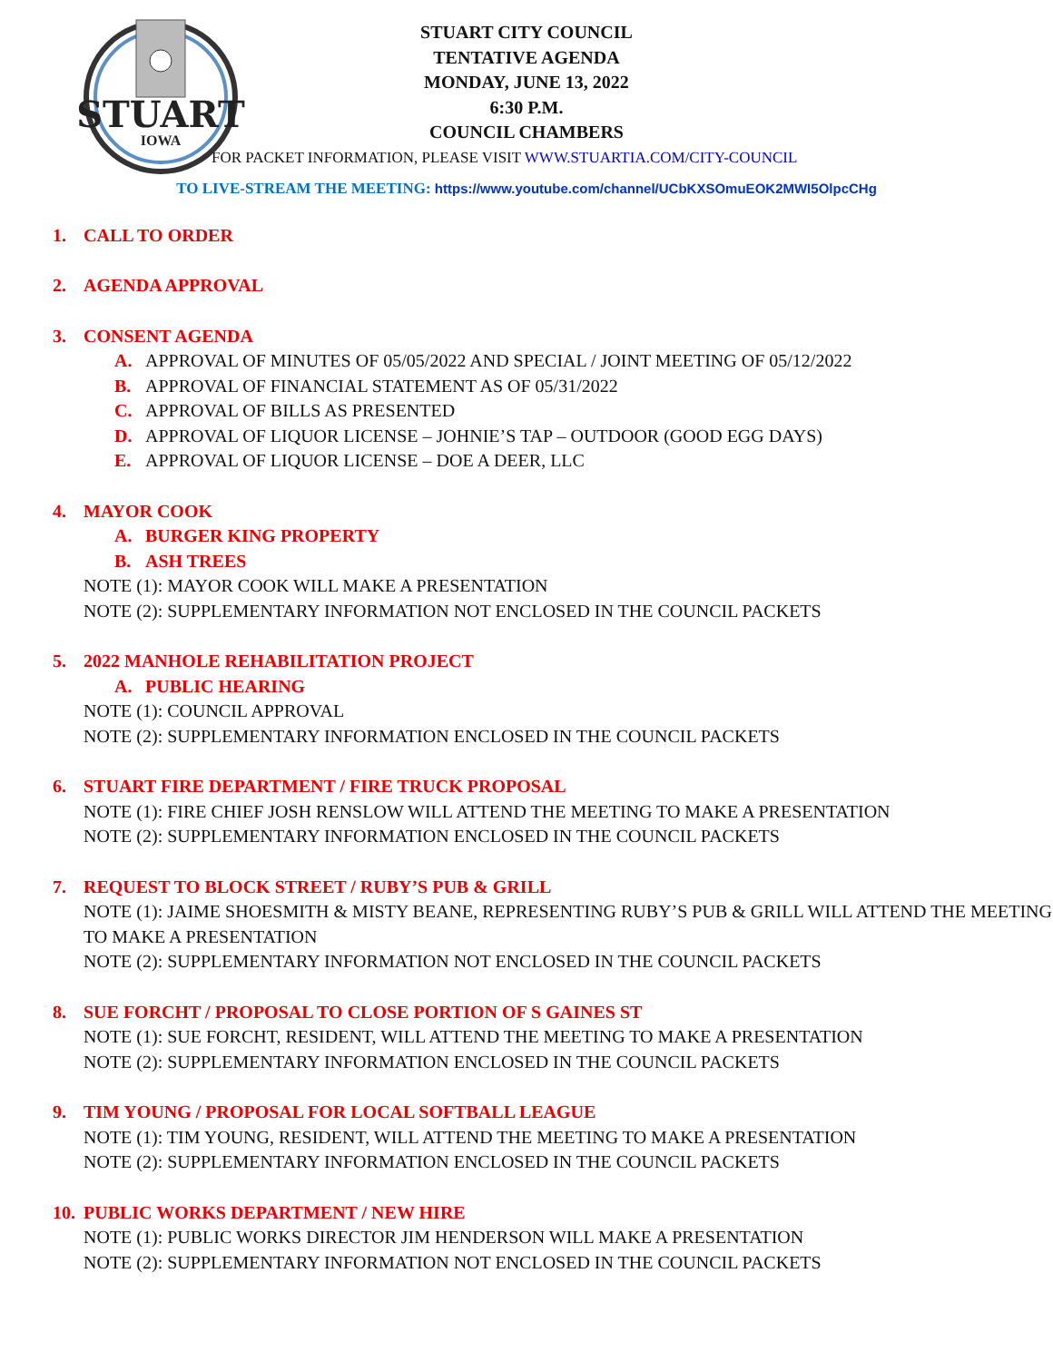STUART
IOWA
STUART CITY COUNCIL
TENTATIVE AGENDA
MONDAY, JUNE 13, 2022
6:30 P.M.
COUNCIL CHAMBERS
FOR PACKET INFORMATION, PLEASE VISIT WWW.STUARTIA.COM/CITY-COUNCIL
TO LIVE-STREAM THE MEETING: https://www.youtube.com/channel/UCbKXSOmuEOK2MWI5OlpcCHg
1. CALL TO ORDER
2. AGENDA APPROVAL
3. CONSENT AGENDA
A. APPROVAL OF MINUTES OF 05/05/2022 AND SPECIAL / JOINT MEETING OF 05/12/2022
B. APPROVAL OF FINANCIAL STATEMENT AS OF 05/31/2022
C. APPROVAL OF BILLS AS PRESENTED
D. APPROVAL OF LIQUOR LICENSE – JOHNIE’S TAP – OUTDOOR (GOOD EGG DAYS)
E. APPROVAL OF LIQUOR LICENSE – DOE A DEER, LLC
4. MAYOR COOK
A. BURGER KING PROPERTY
B. ASH TREES
NOTE (1): MAYOR COOK WILL MAKE A PRESENTATION
NOTE (2): SUPPLEMENTARY INFORMATION NOT ENCLOSED IN THE COUNCIL PACKETS
5. 2022 MANHOLE REHABILITATION PROJECT
A. PUBLIC HEARING
NOTE (1): COUNCIL APPROVAL
NOTE (2): SUPPLEMENTARY INFORMATION ENCLOSED IN THE COUNCIL PACKETS
6. STUART FIRE DEPARTMENT / FIRE TRUCK PROPOSAL
NOTE (1): FIRE CHIEF JOSH RENSLOW WILL ATTEND THE MEETING TO MAKE A PRESENTATION
NOTE (2): SUPPLEMENTARY INFORMATION ENCLOSED IN THE COUNCIL PACKETS
7. REQUEST TO BLOCK STREET / RUBY’S PUB & GRILL
NOTE (1): JAIME SHOESMITH & MISTY BEANE, REPRESENTING RUBY’S PUB & GRILL WILL ATTEND THE MEETING TO MAKE A PRESENTATION
NOTE (2): SUPPLEMENTARY INFORMATION NOT ENCLOSED IN THE COUNCIL PACKETS
8. SUE FORCHT / PROPOSAL TO CLOSE PORTION OF S GAINES ST
NOTE (1): SUE FORCHT, RESIDENT, WILL ATTEND THE MEETING TO MAKE A PRESENTATION
NOTE (2): SUPPLEMENTARY INFORMATION ENCLOSED IN THE COUNCIL PACKETS
9. TIM YOUNG / PROPOSAL FOR LOCAL SOFTBALL LEAGUE
NOTE (1): TIM YOUNG, RESIDENT, WILL ATTEND THE MEETING TO MAKE A PRESENTATION
NOTE (2): SUPPLEMENTARY INFORMATION ENCLOSED IN THE COUNCIL PACKETS
10. PUBLIC WORKS DEPARTMENT / NEW HIRE
NOTE (1): PUBLIC WORKS DIRECTOR JIM HENDERSON WILL MAKE A PRESENTATION
NOTE (2): SUPPLEMENTARY INFORMATION NOT ENCLOSED IN THE COUNCIL PACKETS